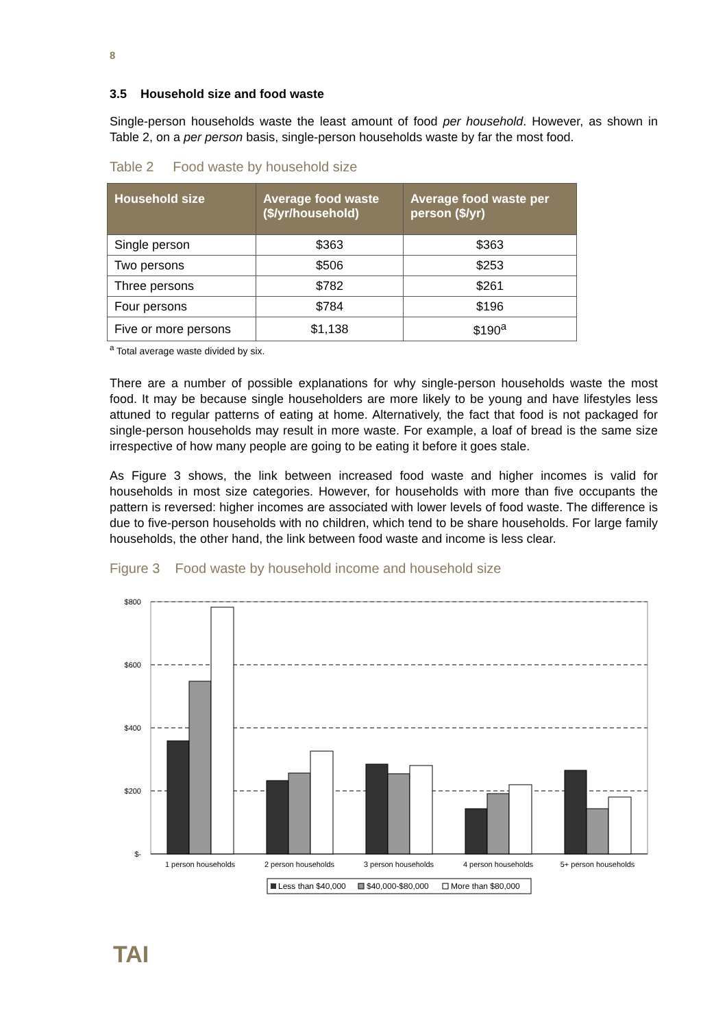8
3.5 Household size and food waste
Single-person households waste the least amount of food per household. However, as shown in Table 2, on a per person basis, single-person households waste by far the most food.
Table 2 Food waste by household size
| Household size | Average food waste ($/yr/household) | Average food waste per person ($/yr) |
| --- | --- | --- |
| Single person | $363 | $363 |
| Two persons | $506 | $253 |
| Three persons | $782 | $261 |
| Four persons | $784 | $196 |
| Five or more persons | $1,138 | $190<sup>a</sup> |
<sup>a</sup> Total average waste divided by six.
There are a number of possible explanations for why single-person households waste the most food. It may be because single householders are more likely to be young and have lifestyles less attuned to regular patterns of eating at home. Alternatively, the fact that food is not packaged for single-person households may result in more waste. For example, a loaf of bread is the same size irrespective of how many people are going to be eating it before it goes stale.
As Figure 3 shows, the link between increased food waste and higher incomes is valid for households in most size categories. However, for households with more than five occupants the pattern is reversed: higher incomes are associated with lower levels of food waste. The difference is due to five-person households with no children, which tend to be share households. For large family households, the other hand, the link between food waste and income is less clear.
Figure 3 Food waste by household income and household size
$800
$600
$400
$200
$-
1 person households
2 person households
3 person households
4 person households
5+ person households
Less than $40,000
$40,000-$80,000
More than $80,000
TAI